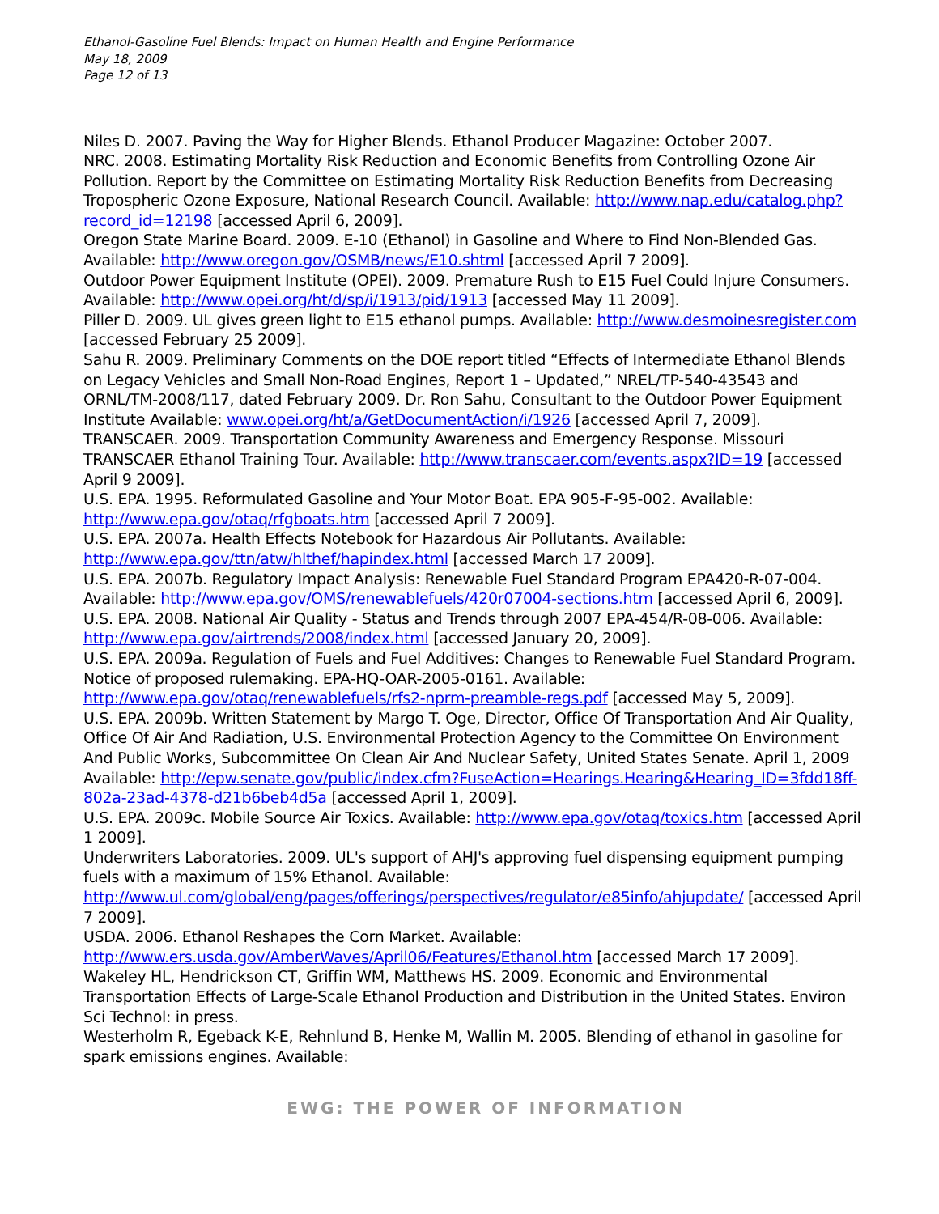Ethanol-Gasoline Fuel Blends: Impact on Human Health and Engine Performance
May 18, 2009
Page 12 of 13
Niles D. 2007. Paving the Way for Higher Blends. Ethanol Producer Magazine: October 2007.
NRC. 2008. Estimating Mortality Risk Reduction and Economic Benefits from Controlling Ozone Air Pollution. Report by the Committee on Estimating Mortality Risk Reduction Benefits from Decreasing Tropospheric Ozone Exposure, National Research Council. Available: http://www.nap.edu/catalog.php?record_id=12198 [accessed April 6, 2009].
Oregon State Marine Board. 2009. E-10 (Ethanol) in Gasoline and Where to Find Non-Blended Gas. Available: http://www.oregon.gov/OSMB/news/E10.shtml [accessed April 7 2009].
Outdoor Power Equipment Institute (OPEI). 2009. Premature Rush to E15 Fuel Could Injure Consumers. Available: http://www.opei.org/ht/d/sp/i/1913/pid/1913 [accessed May 11 2009].
Piller D. 2009. UL gives green light to E15 ethanol pumps. Available: http://www.desmoinesregister.com [accessed February 25 2009].
Sahu R. 2009. Preliminary Comments on the DOE report titled “Effects of Intermediate Ethanol Blends on Legacy Vehicles and Small Non-Road Engines, Report 1 – Updated,” NREL/TP-540-43543 and ORNL/TM-2008/117, dated February 2009. Dr. Ron Sahu, Consultant to the Outdoor Power Equipment Institute Available: www.opei.org/ht/a/GetDocumentAction/i/1926 [accessed April 7, 2009].
TRANSCAER. 2009. Transportation Community Awareness and Emergency Response. Missouri TRANSCAER Ethanol Training Tour. Available: http://www.transcaer.com/events.aspx?ID=19 [accessed April 9 2009].
U.S. EPA. 1995. Reformulated Gasoline and Your Motor Boat. EPA 905-F-95-002. Available: http://www.epa.gov/otaq/rfgboats.htm [accessed April 7 2009].
U.S. EPA. 2007a. Health Effects Notebook for Hazardous Air Pollutants. Available: http://www.epa.gov/ttn/atw/hlthef/hapindex.html [accessed March 17 2009].
U.S. EPA. 2007b. Regulatory Impact Analysis: Renewable Fuel Standard Program EPA420-R-07-004. Available: http://www.epa.gov/OMS/renewablefuels/420r07004-sections.htm [accessed April 6, 2009].
U.S. EPA. 2008. National Air Quality - Status and Trends through 2007 EPA-454/R-08-006. Available: http://www.epa.gov/airtrends/2008/index.html [accessed January 20, 2009].
U.S. EPA. 2009a. Regulation of Fuels and Fuel Additives: Changes to Renewable Fuel Standard Program. Notice of proposed rulemaking. EPA-HQ-OAR-2005-0161. Available: http://www.epa.gov/otaq/renewablefuels/rfs2-nprm-preamble-regs.pdf [accessed May 5, 2009].
U.S. EPA. 2009b. Written Statement by Margo T. Oge, Director, Office Of Transportation And Air Quality, Office Of Air And Radiation, U.S. Environmental Protection Agency to the Committee On Environment And Public Works, Subcommittee On Clean Air And Nuclear Safety, United States Senate. April 1, 2009 Available: http://epw.senate.gov/public/index.cfm?FuseAction=Hearings.Hearing&Hearing_ID=3fdd18ff-802a-23ad-4378-d21b6beb4d5a [accessed April 1, 2009].
U.S. EPA. 2009c. Mobile Source Air Toxics. Available: http://www.epa.gov/otaq/toxics.htm [accessed April 1 2009].
Underwriters Laboratories. 2009. UL's support of AHJ's approving fuel dispensing equipment pumping fuels with a maximum of 15% Ethanol. Available: http://www.ul.com/global/eng/pages/offerings/perspectives/regulator/e85info/ahjupdate/ [accessed April 7 2009].
USDA. 2006. Ethanol Reshapes the Corn Market. Available: http://www.ers.usda.gov/AmberWaves/April06/Features/Ethanol.htm [accessed March 17 2009].
Wakeley HL, Hendrickson CT, Griffin WM, Matthews HS. 2009. Economic and Environmental Transportation Effects of Large-Scale Ethanol Production and Distribution in the United States. Environ Sci Technol: in press.
Westerholm R, Egeback K-E, Rehnlund B, Henke M, Wallin M. 2005. Blending of ethanol in gasoline for spark emissions engines. Available:
EWG: THE POWER OF INFORMATION